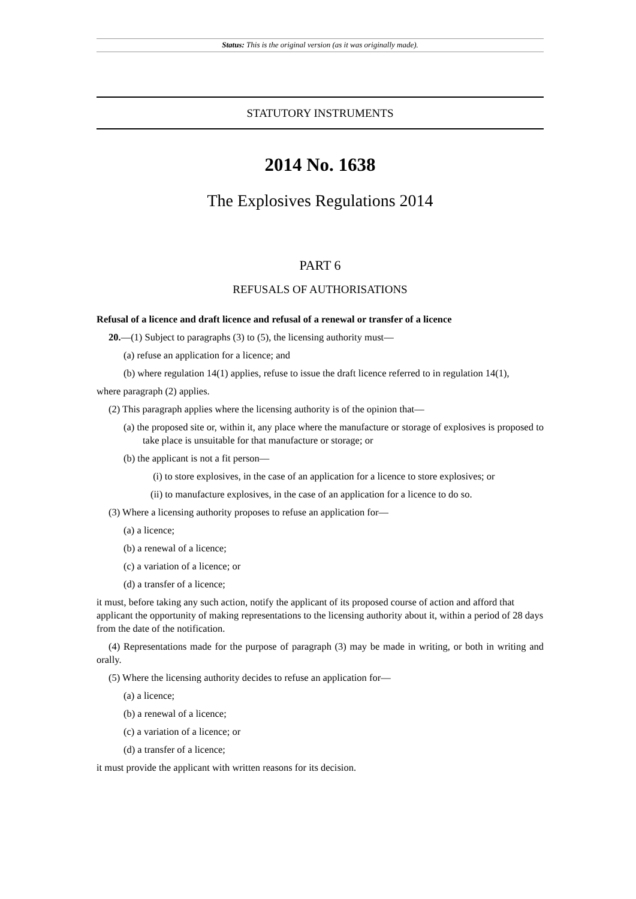Status: This is the original version (as it was originally made).
STATUTORY INSTRUMENTS
2014 No. 1638
The Explosives Regulations 2014
PART 6
REFUSALS OF AUTHORISATIONS
Refusal of a licence and draft licence and refusal of a renewal or transfer of a licence
20.—(1) Subject to paragraphs (3) to (5), the licensing authority must—
(a) refuse an application for a licence; and
(b) where regulation 14(1) applies, refuse to issue the draft licence referred to in regulation 14(1),
where paragraph (2) applies.
(2) This paragraph applies where the licensing authority is of the opinion that—
(a) the proposed site or, within it, any place where the manufacture or storage of explosives is proposed to take place is unsuitable for that manufacture or storage; or
(b) the applicant is not a fit person—
(i) to store explosives, in the case of an application for a licence to store explosives; or
(ii) to manufacture explosives, in the case of an application for a licence to do so.
(3) Where a licensing authority proposes to refuse an application for—
(a) a licence;
(b) a renewal of a licence;
(c) a variation of a licence; or
(d) a transfer of a licence;
it must, before taking any such action, notify the applicant of its proposed course of action and afford that applicant the opportunity of making representations to the licensing authority about it, within a period of 28 days from the date of the notification.
(4) Representations made for the purpose of paragraph (3) may be made in writing, or both in writing and orally.
(5) Where the licensing authority decides to refuse an application for—
(a) a licence;
(b) a renewal of a licence;
(c) a variation of a licence; or
(d) a transfer of a licence;
it must provide the applicant with written reasons for its decision.